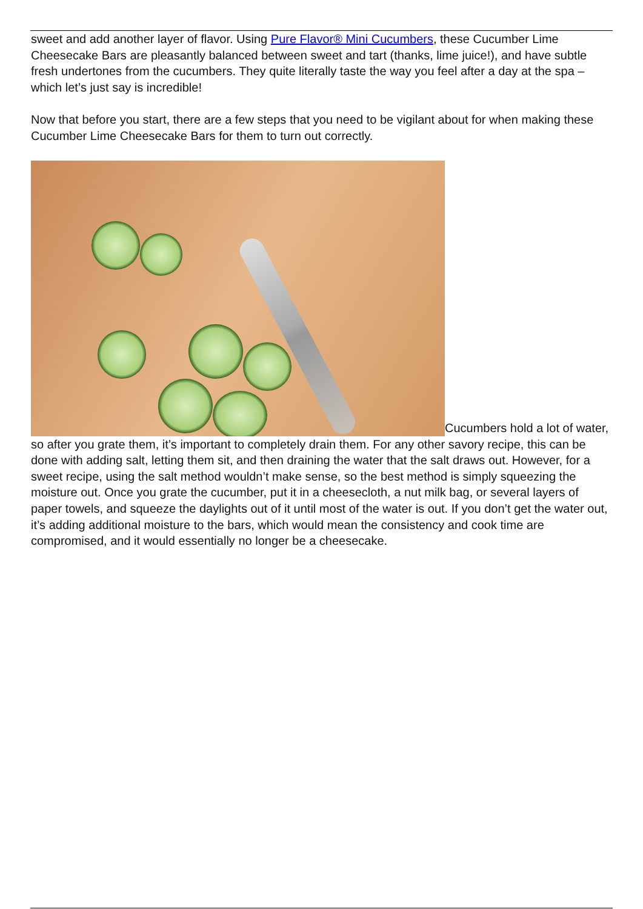sweet and add another layer of flavor. Using Pure Flavor® Mini Cucumbers, these Cucumber Lime Cheesecake Bars are pleasantly balanced between sweet and tart (thanks, lime juice!), and have subtle fresh undertones from the cucumbers. They quite literally taste the way you feel after a day at the spa – which let’s just say is incredible!
Now that before you start, there are a few steps that you need to be vigilant about for when making these Cucumber Lime Cheesecake Bars for them to turn out correctly.
Cucumbers hold a lot of water, so after you grate them, it’s important to completely drain them. For any other savory recipe, this can be done with adding salt, letting them sit, and then draining the water that the salt draws out. However, for a sweet recipe, using the salt method wouldn’t make sense, so the best method is simply squeezing the moisture out. Once you grate the cucumber, put it in a cheesecloth, a nut milk bag, or several layers of paper towels, and squeeze the daylights out of it until most of the water is out. If you don’t get the water out, it’s adding additional moisture to the bars, which would mean the consistency and cook time are compromised, and it would essentially no longer be a cheesecake.